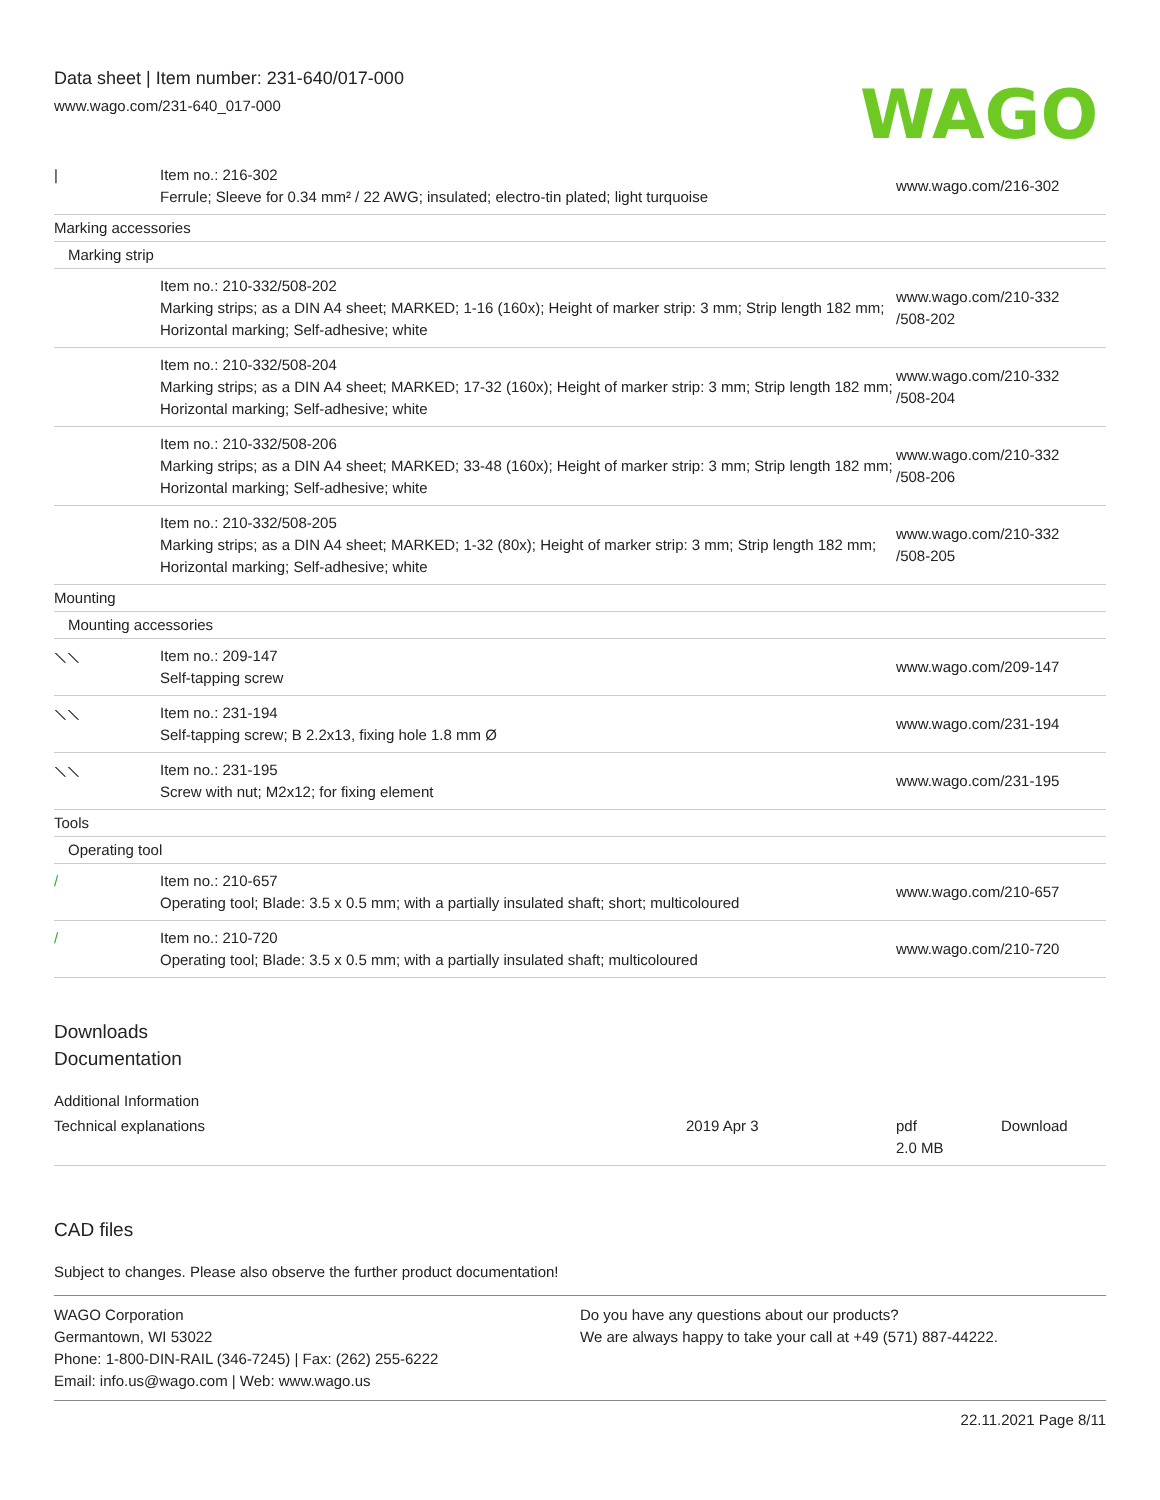Data sheet | Item number: 231-640/017-000
www.wago.com/231-640_017-000
WAGO
| / | Item no.: 216-302 Ferrule; Sleeve for 0.34 mm² / 22 AWG; insulated; electro-tin plated; light turquoise | www.wago.com/216-302 |
| Marking accessories | | |
| Marking strip | | |
| | Item no.: 210-332/508-202 Marking strips; as a DIN A4 sheet; MARKED; 1-16 (160x); Height of marker strip: 3 mm; Strip length 182 mm; Horizontal marking; Self-adhesive; white | www.wago.com/210-332 /508-202 |
| | Item no.: 210-332/508-204 Marking strips; as a DIN A4 sheet; MARKED; 17-32 (160x); Height of marker strip: 3 mm; Strip length 182 mm; Horizontal marking; Self-adhesive; white | www.wago.com/210-332 /508-204 |
| | Item no.: 210-332/508-206 Marking strips; as a DIN A4 sheet; MARKED; 33-48 (160x); Height of marker strip: 3 mm; Strip length 182 mm; Horizontal marking; Self-adhesive; white | www.wago.com/210-332 /508-206 |
| | Item no.: 210-332/508-205 Marking strips; as a DIN A4 sheet; MARKED; 1-32 (80x); Height of marker strip: 3 mm; Strip length 182 mm; Horizontal marking; Self-adhesive; white | www.wago.com/210-332 /508-205 |
| Mounting | | |
| Mounting accessories | | |
| ⟍⟍ | Item no.: 209-147 Self-tapping screw | www.wago.com/209-147 |
| ⟍⟍ | Item no.: 231-194 Self-tapping screw; B 2.2x13, fixing hole 1.8 mm Ø | www.wago.com/231-194 |
| ⟍⟍ | Item no.: 231-195 Screw with nut; M2x12; for fixing element | www.wago.com/231-195 |
| Tools | | |
| Operating tool | | |
| / | Item no.: 210-657 Operating tool; Blade: 3.5 x 0.5 mm; with a partially insulated shaft; short; multicoloured | www.wago.com/210-657 |
| / | Item no.: 210-720 Operating tool; Blade: 3.5 x 0.5 mm; with a partially insulated shaft; multicoloured | www.wago.com/210-720 |
Downloads
Documentation
Additional Information
| Technical explanations | 2019 Apr 3 | pdf 2.0 MB | Download |
CAD files
Subject to changes. Please also observe the further product documentation!
WAGO Corporation
Germantown, WI 53022
Phone: 1-800-DIN-RAIL (346-7245) | Fax: (262) 255-6222
Email: info.us@wago.com | Web: www.wago.us
Do you have any questions about our products?
We are always happy to take your call at +49 (571) 887-44222.
22.11.2021 Page 8/11